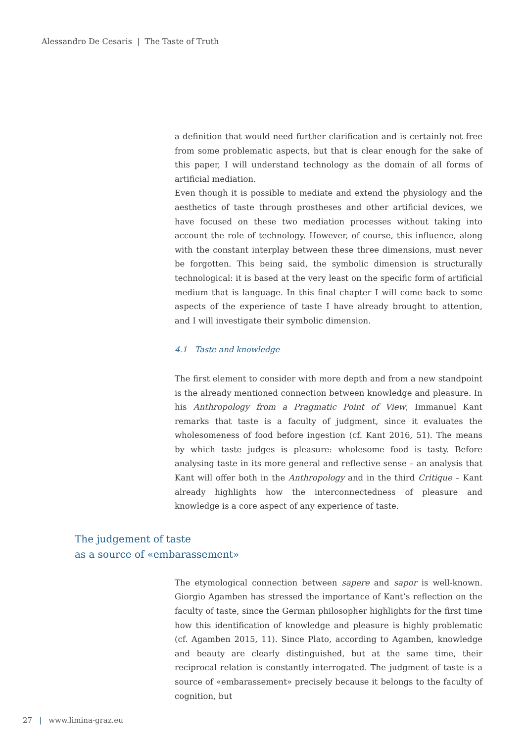Alessandro De Cesaris | The Taste of Truth
a definition that would need further clarification and is certainly not free from some problematic aspects, but that is clear enough for the sake of this paper, I will understand technology as the domain of all forms of artificial mediation.
Even though it is possible to mediate and extend the physiology and the aesthetics of taste through prostheses and other artificial devices, we have focused on these two mediation processes without taking into account the role of technology. However, of course, this influence, along with the constant interplay between these three dimensions, must never be forgotten. This being said, the symbolic dimension is structurally technological: it is based at the very least on the specific form of artificial medium that is language. In this final chapter I will come back to some aspects of the experience of taste I have already brought to attention, and I will investigate their symbolic dimension.
4.1 Taste and knowledge
The first element to consider with more depth and from a new standpoint is the already mentioned connection between knowledge and pleasure. In his Anthropology from a Pragmatic Point of View, Immanuel Kant remarks that taste is a faculty of judgment, since it evaluates the wholesomeness of food before ingestion (cf. Kant 2016, 51). The means by which taste judges is pleasure: wholesome food is tasty. Before analysing taste in its more general and reflective sense – an analysis that Kant will offer both in the Anthropology and in the third Critique – Kant already highlights how the interconnectedness of pleasure and knowledge is a core aspect of any experience of taste.
The judgement of taste
as a source of «embarassement»
The etymological connection between sapere and sapor is well-known. Giorgio Agamben has stressed the importance of Kant’s reflection on the faculty of taste, since the German philosopher highlights for the first time how this identification of knowledge and pleasure is highly problematic (cf. Agamben 2015, 11). Since Plato, according to Agamben, knowledge and beauty are clearly distinguished, but at the same time, their reciprocal relation is constantly interrogated. The judgment of taste is a source of «embarassement» precisely because it belongs to the faculty of cognition, but
27 | www.limina-graz.eu